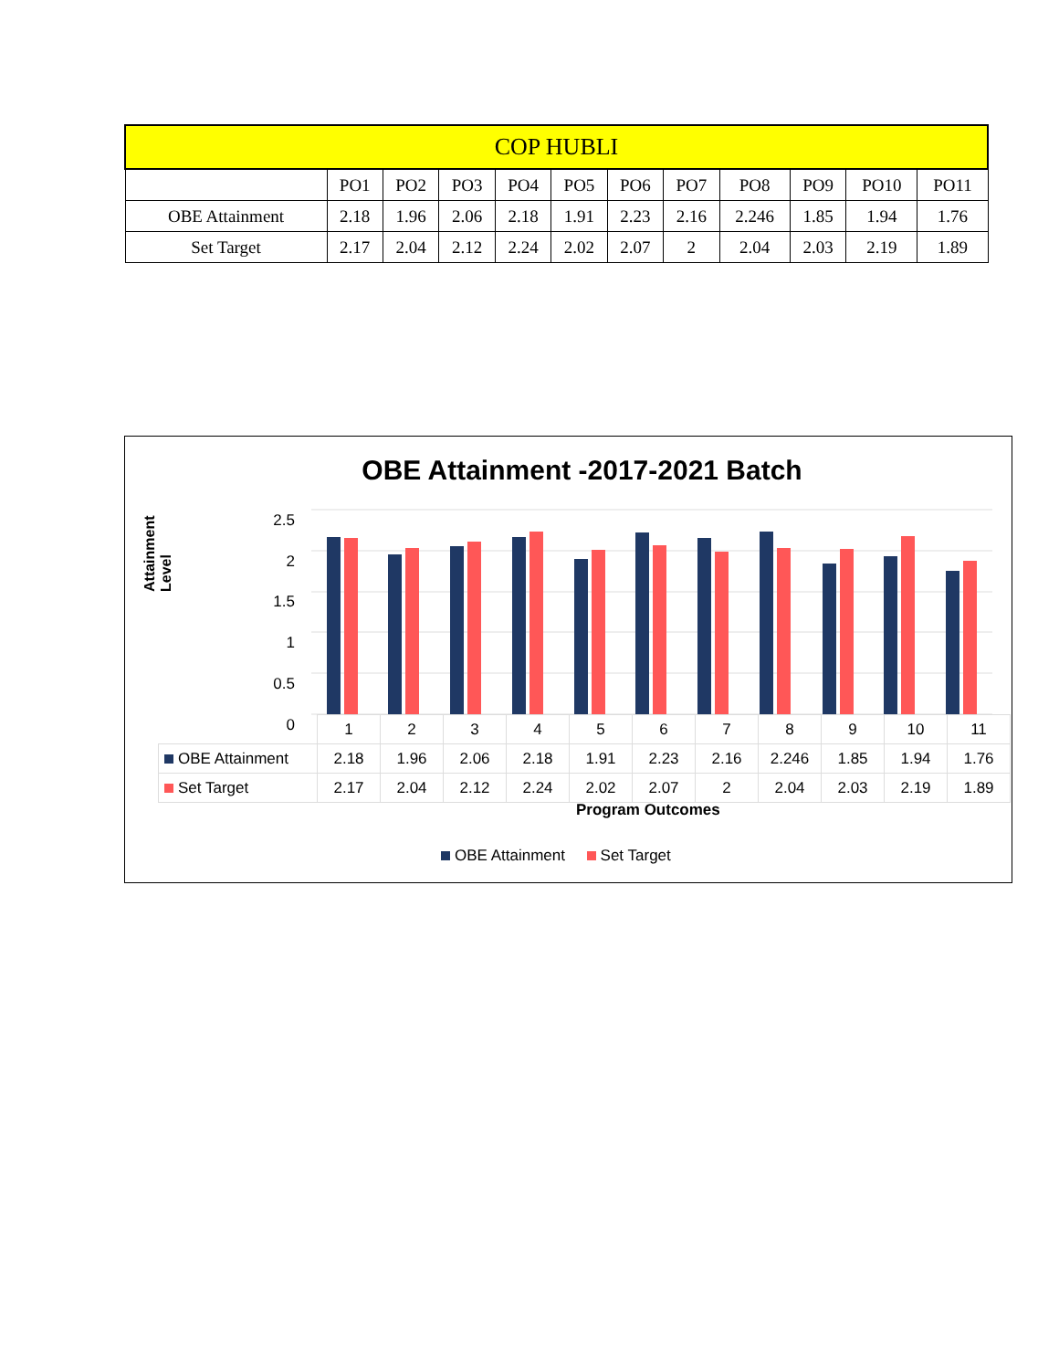| COP HUBLI | | | | | | | | | | | |
| --- | --- | --- | --- | --- | --- | --- | --- | --- | --- | --- | --- |
| | PO1 | PO2 | PO3 | PO4 | PO5 | PO6 | PO7 | PO8 | PO9 | PO10 | PO11 |
| OBE Attainment | 2.18 | 1.96 | 2.06 | 2.18 | 1.91 | 2.23 | 2.16 | 2.246 | 1.85 | 1.94 | 1.76 |
| Set Target | 2.17 | 2.04 | 2.12 | 2.24 | 2.02 | 2.07 | 2 | 2.04 | 2.03 | 2.19 | 1.89 |
OBE Attainment -2017-2021 Batch
Attainment Level
2.5
2
1.5
1
0.5
0
| | 1 | 2 | 3 | 4 | 5 | 6 | 7 | 8 | 9 | 10 | 11 |
| OBE Attainment | 2.18 | 1.96 | 2.06 | 2.18 | 1.91 | 2.23 | 2.16 | 2.246 | 1.85 | 1.94 | 1.76 |
| Set Target | 2.17 | 2.04 | 2.12 | 2.24 | 2.02 | 2.07 | 2 | 2.04 | 2.03 | 2.19 | 1.89 |
Program Outcomes
OBE Attainment Set Target